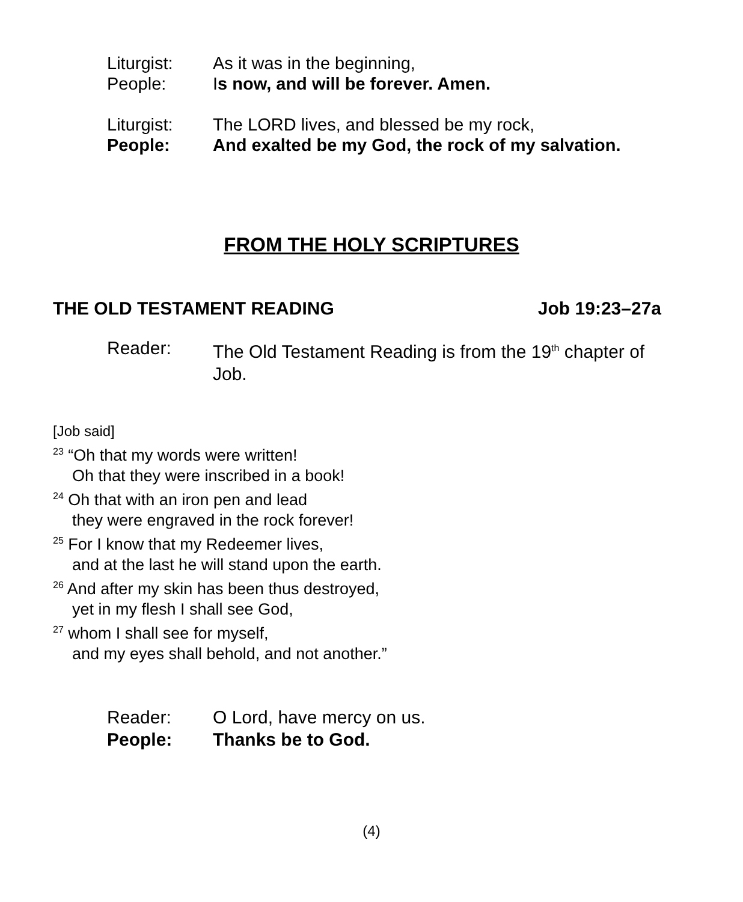Liturgist: As it was in the beginning,
People: Is now, and will be forever. Amen.
Liturgist: The LORD lives, and blessed be my rock,
People: And exalted be my God, the rock of my salvation.
FROM THE HOLY SCRIPTURES
THE OLD TESTAMENT READING Job 19:23–27a
Reader: The Old Testament Reading is from the 19<sup>th</sup> chapter of Job.
[Job said]
<sup>23</sup> “Oh that my words were written!
Oh that they were inscribed in a book!
<sup>24</sup> Oh that with an iron pen and lead
they were engraved in the rock forever!
<sup>25</sup> For I know that my Redeemer lives,
and at the last he will stand upon the earth.
<sup>26</sup> And after my skin has been thus destroyed,
yet in my flesh I shall see God,
<sup>27</sup> whom I shall see for myself,
and my eyes shall behold, and not another.”
Reader: O Lord, have mercy on us.
People: Thanks be to God.
(4)